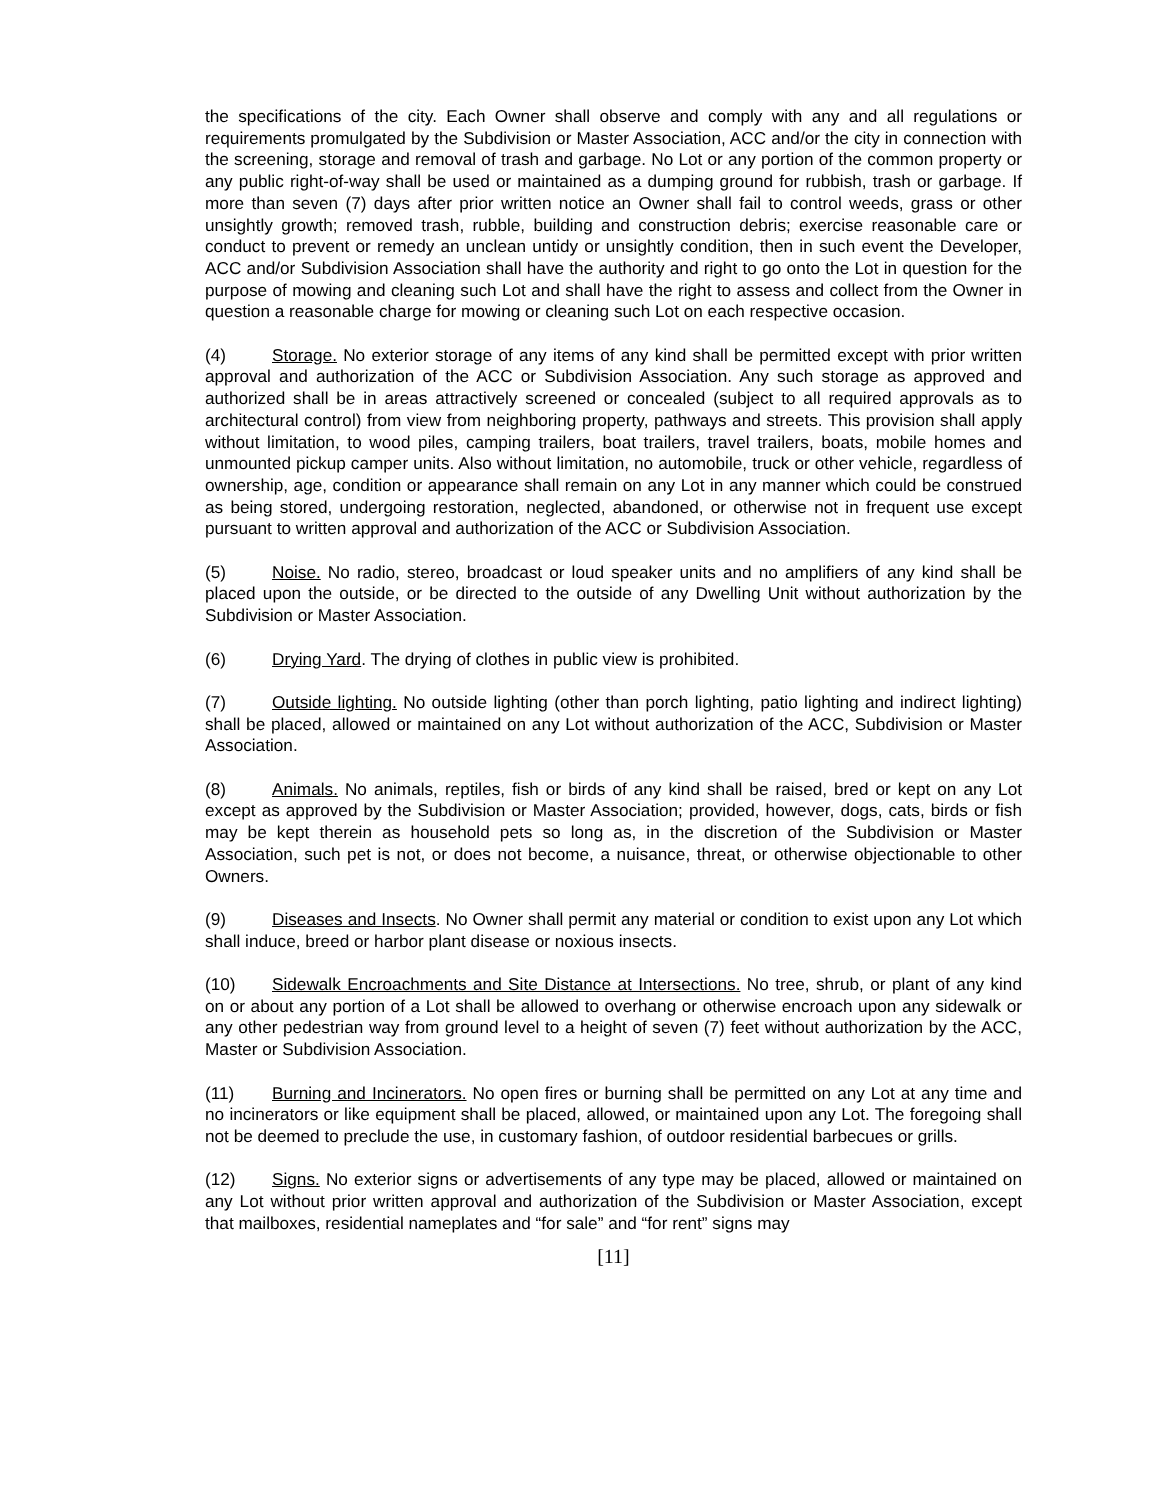the specifications of the city. Each Owner shall observe and comply with any and all regulations or requirements promulgated by the Subdivision or Master Association, ACC and/or the city in connection with the screening, storage and removal of trash and garbage. No Lot or any portion of the common property or any public right-of-way shall be used or maintained as a dumping ground for rubbish, trash or garbage. If more than seven (7) days after prior written notice an Owner shall fail to control weeds, grass or other unsightly growth; removed trash, rubble, building and construction debris; exercise reasonable care or conduct to prevent or remedy an unclean untidy or unsightly condition, then in such event the Developer, ACC and/or Subdivision Association shall have the authority and right to go onto the Lot in question for the purpose of mowing and cleaning such Lot and shall have the right to assess and collect from the Owner in question a reasonable charge for mowing or cleaning such Lot on each respective occasion.
(4) Storage. No exterior storage of any items of any kind shall be permitted except with prior written approval and authorization of the ACC or Subdivision Association. Any such storage as approved and authorized shall be in areas attractively screened or concealed (subject to all required approvals as to architectural control) from view from neighboring property, pathways and streets. This provision shall apply without limitation, to wood piles, camping trailers, boat trailers, travel trailers, boats, mobile homes and unmounted pickup camper units. Also without limitation, no automobile, truck or other vehicle, regardless of ownership, age, condition or appearance shall remain on any Lot in any manner which could be construed as being stored, undergoing restoration, neglected, abandoned, or otherwise not in frequent use except pursuant to written approval and authorization of the ACC or Subdivision Association.
(5) Noise. No radio, stereo, broadcast or loud speaker units and no amplifiers of any kind shall be placed upon the outside, or be directed to the outside of any Dwelling Unit without authorization by the Subdivision or Master Association.
(6) Drying Yard. The drying of clothes in public view is prohibited.
(7) Outside lighting. No outside lighting (other than porch lighting, patio lighting and indirect lighting) shall be placed, allowed or maintained on any Lot without authorization of the ACC, Subdivision or Master Association.
(8) Animals. No animals, reptiles, fish or birds of any kind shall be raised, bred or kept on any Lot except as approved by the Subdivision or Master Association; provided, however, dogs, cats, birds or fish may be kept therein as household pets so long as, in the discretion of the Subdivision or Master Association, such pet is not, or does not become, a nuisance, threat, or otherwise objectionable to other Owners.
(9) Diseases and Insects. No Owner shall permit any material or condition to exist upon any Lot which shall induce, breed or harbor plant disease or noxious insects.
(10) Sidewalk Encroachments and Site Distance at Intersections. No tree, shrub, or plant of any kind on or about any portion of a Lot shall be allowed to overhang or otherwise encroach upon any sidewalk or any other pedestrian way from ground level to a height of seven (7) feet without authorization by the ACC, Master or Subdivision Association.
(11) Burning and Incinerators. No open fires or burning shall be permitted on any Lot at any time and no incinerators or like equipment shall be placed, allowed, or maintained upon any Lot. The foregoing shall not be deemed to preclude the use, in customary fashion, of outdoor residential barbecues or grills.
(12) Signs. No exterior signs or advertisements of any type may be placed, allowed or maintained on any Lot without prior written approval and authorization of the Subdivision or Master Association, except that mailboxes, residential nameplates and “for sale” and “for rent” signs may
[11]